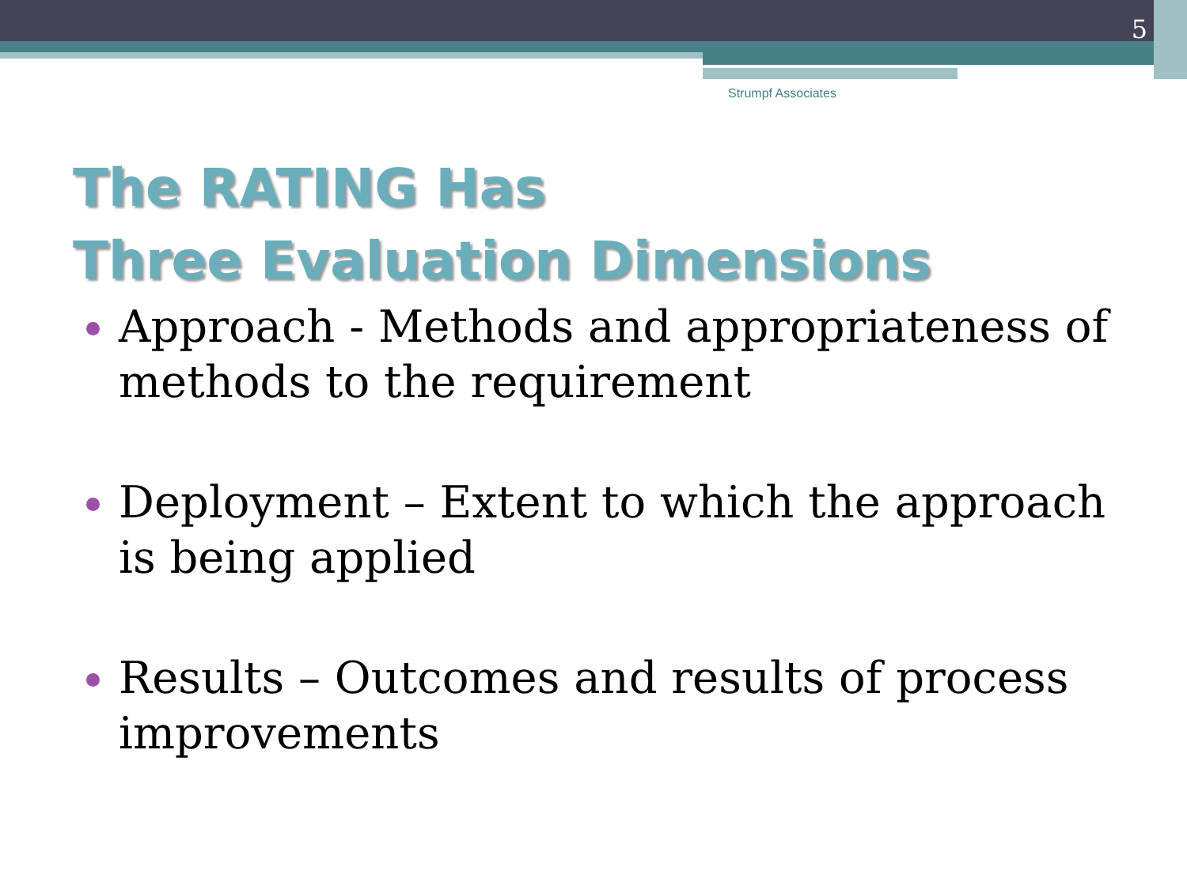5
Strumpf Associates
The RATING Has
Three Evaluation Dimensions
Approach - Methods and appropriateness of methods to the requirement
Deployment – Extent to which the approach is being applied
Results – Outcomes and results of process improvements